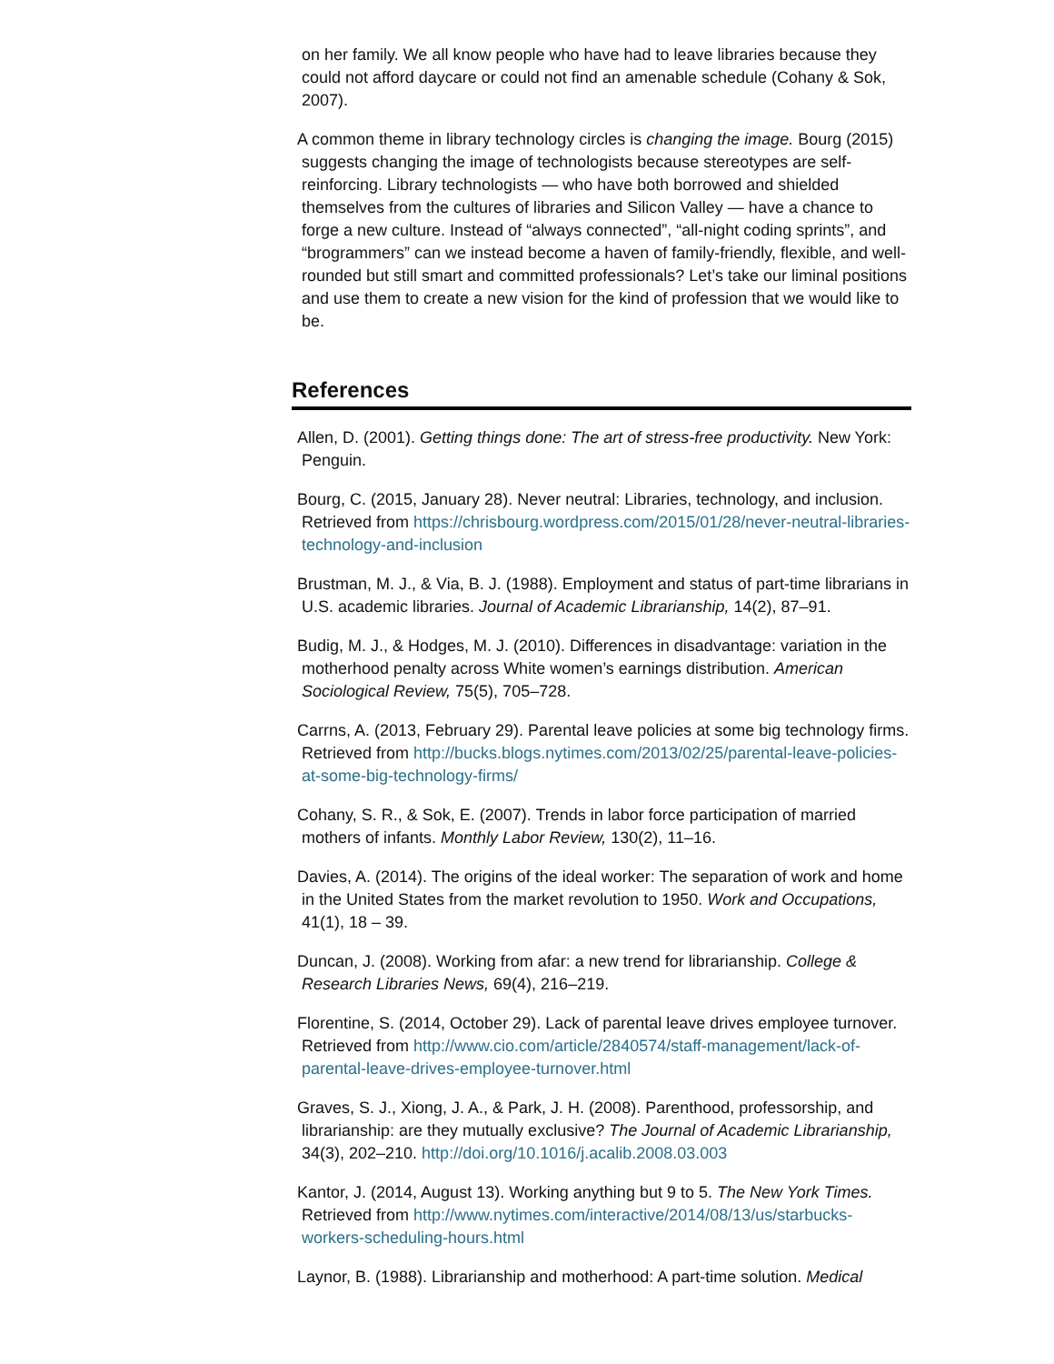on her family. We all know people who have had to leave libraries because they could not afford daycare or could not find an amenable schedule (Cohany & Sok, 2007).
A common theme in library technology circles is changing the image. Bourg (2015) suggests changing the image of technologists because stereotypes are self-reinforcing. Library technologists — who have both borrowed and shielded themselves from the cultures of libraries and Silicon Valley — have a chance to forge a new culture. Instead of “always connected”, “all-night coding sprints”, and “brogrammers” can we instead become a haven of family-friendly, flexible, and well-rounded but still smart and committed professionals? Let’s take our liminal positions and use them to create a new vision for the kind of profession that we would like to be.
References
Allen, D. (2001). Getting things done: The art of stress-free productivity. New York: Penguin.
Bourg, C. (2015, January 28). Never neutral: Libraries, technology, and inclusion. Retrieved from https://chrisbourg.wordpress.com/2015/01/28/never-neutral-libraries-technology-and-inclusion
Brustman, M. J., & Via, B. J. (1988). Employment and status of part-time librarians in U.S. academic libraries. Journal of Academic Librarianship, 14(2), 87–91.
Budig, M. J., & Hodges, M. J. (2010). Differences in disadvantage: variation in the motherhood penalty across White women’s earnings distribution. American Sociological Review, 75(5), 705–728.
Carrns, A. (2013, February 29). Parental leave policies at some big technology firms. Retrieved from http://bucks.blogs.nytimes.com/2013/02/25/parental-leave-policies-at-some-big-technology-firms/
Cohany, S. R., & Sok, E. (2007). Trends in labor force participation of married mothers of infants. Monthly Labor Review, 130(2), 11–16.
Davies, A. (2014). The origins of the ideal worker: The separation of work and home in the United States from the market revolution to 1950. Work and Occupations, 41(1), 18 – 39.
Duncan, J. (2008). Working from afar: a new trend for librarianship. College & Research Libraries News, 69(4), 216–219.
Florentine, S. (2014, October 29). Lack of parental leave drives employee turnover. Retrieved from http://www.cio.com/article/2840574/staff-management/lack-of-parental-leave-drives-employee-turnover.html
Graves, S. J., Xiong, J. A., & Park, J. H. (2008). Parenthood, professorship, and librarianship: are they mutually exclusive? The Journal of Academic Librarianship, 34(3), 202–210. http://doi.org/10.1016/j.acalib.2008.03.003
Kantor, J. (2014, August 13). Working anything but 9 to 5. The New York Times. Retrieved from http://www.nytimes.com/interactive/2014/08/13/us/starbucks-workers-scheduling-hours.html
Laynor, B. (1988). Librarianship and motherhood: A part-time solution. Medical